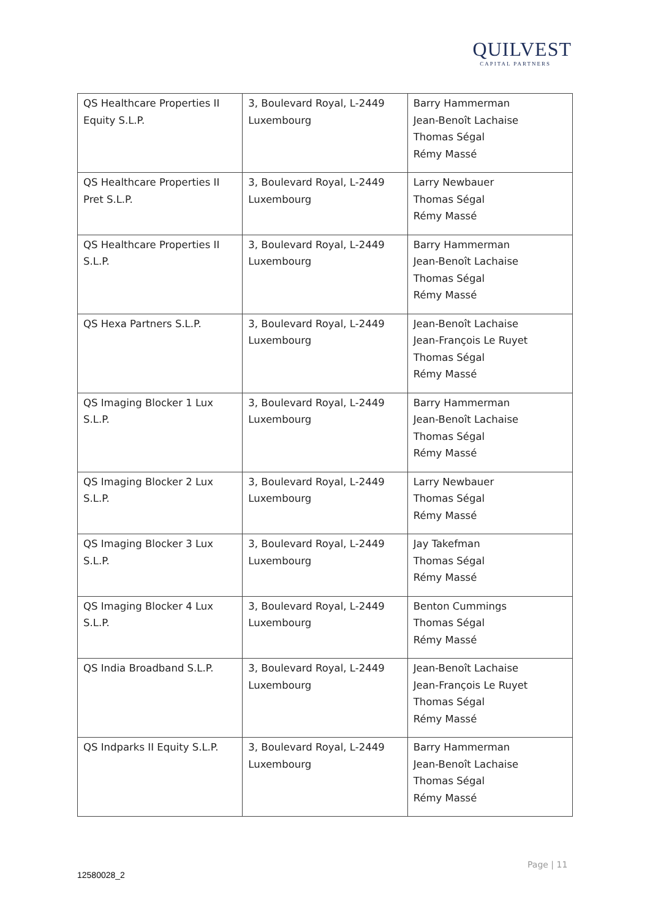QUILVEST
CAPITAL PARTNERS
| QS Healthcare Properties II Equity S.L.P. | 3, Boulevard Royal, L-2449 Luxembourg | Barry Hammerman Jean-Benoît Lachaise Thomas Ségal Rémy Massé |
| QS Healthcare Properties II Pret S.L.P. | 3, Boulevard Royal, L-2449 Luxembourg | Larry Newbauer Thomas Ségal Rémy Massé |
| QS Healthcare Properties II S.L.P. | 3, Boulevard Royal, L-2449 Luxembourg | Barry Hammerman Jean-Benoît Lachaise Thomas Ségal Rémy Massé |
| QS Hexa Partners S.L.P. | 3, Boulevard Royal, L-2449 Luxembourg | Jean-Benoît Lachaise Jean-François Le Ruyet Thomas Ségal Rémy Massé |
| QS Imaging Blocker 1 Lux S.L.P. | 3, Boulevard Royal, L-2449 Luxembourg | Barry Hammerman Jean-Benoît Lachaise Thomas Ségal Rémy Massé |
| QS Imaging Blocker 2 Lux S.L.P. | 3, Boulevard Royal, L-2449 Luxembourg | Larry Newbauer Thomas Ségal Rémy Massé |
| QS Imaging Blocker 3 Lux S.L.P. | 3, Boulevard Royal, L-2449 Luxembourg | Jay Takefman Thomas Ségal Rémy Massé |
| QS Imaging Blocker 4 Lux S.L.P. | 3, Boulevard Royal, L-2449 Luxembourg | Benton Cummings Thomas Ségal Rémy Massé |
| QS India Broadband S.L.P. | 3, Boulevard Royal, L-2449 Luxembourg | Jean-Benoît Lachaise Jean-François Le Ruyet Thomas Ségal Rémy Massé |
| QS Indparks II Equity S.L.P. | 3, Boulevard Royal, L-2449 Luxembourg | Barry Hammerman Jean-Benoît Lachaise Thomas Ségal Rémy Massé |
Page | 11
12580028_2